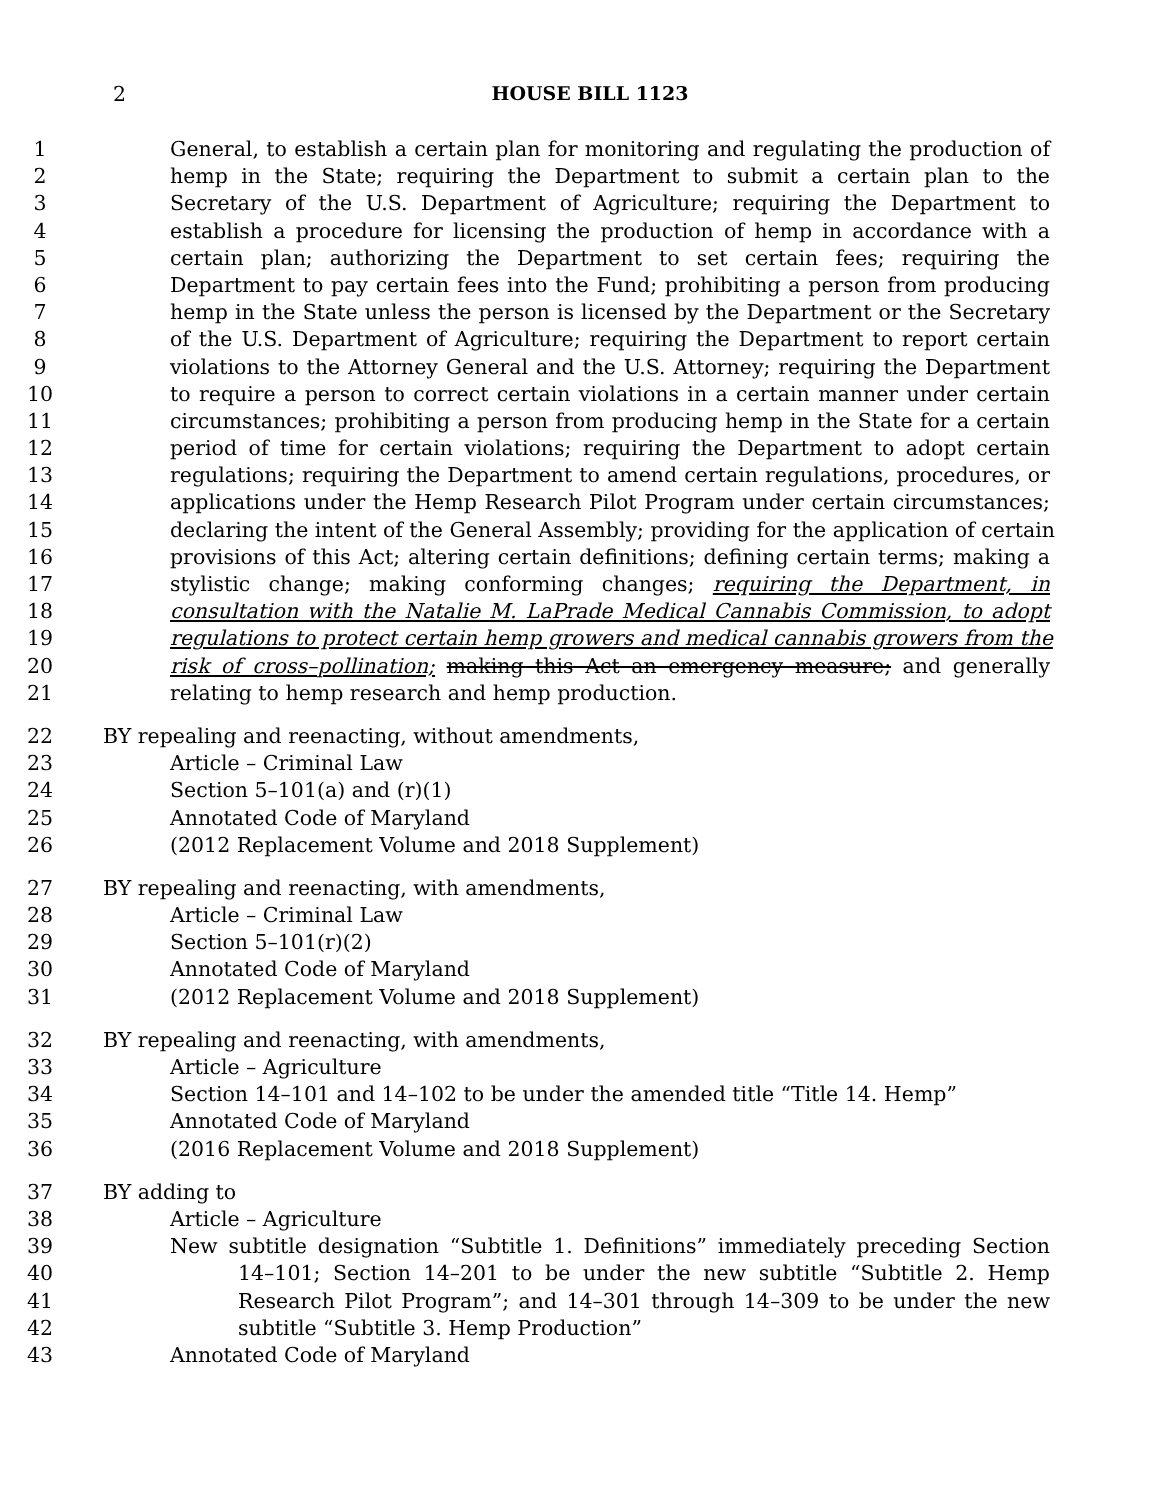2
HOUSE BILL 1123
1 General, to establish a certain plan for monitoring and regulating the production of
2 hemp in the State; requiring the Department to submit a certain plan to the
3 Secretary of the U.S. Department of Agriculture; requiring the Department to
4 establish a procedure for licensing the production of hemp in accordance with a
5 certain plan; authorizing the Department to set certain fees; requiring the
6 Department to pay certain fees into the Fund; prohibiting a person from producing
7 hemp in the State unless the person is licensed by the Department or the Secretary
8 of the U.S. Department of Agriculture; requiring the Department to report certain
9 violations to the Attorney General and the U.S. Attorney; requiring the Department
10 to require a person to correct certain violations in a certain manner under certain
11 circumstances; prohibiting a person from producing hemp in the State for a certain
12 period of time for certain violations; requiring the Department to adopt certain
13 regulations; requiring the Department to amend certain regulations, procedures, or
14 applications under the Hemp Research Pilot Program under certain circumstances;
15 declaring the intent of the General Assembly; providing for the application of certain
16 provisions of this Act; altering certain definitions; defining certain terms; making a
17 stylistic change; making conforming changes; requiring the Department, in
18 consultation with the Natalie M. LaPrade Medical Cannabis Commission, to adopt
19 regulations to protect certain hemp growers and medical cannabis growers from the
20 risk of cross–pollination; making this Act an emergency measure; and generally
21 relating to hemp research and hemp production.
22 BY repealing and reenacting, without amendments,
23 Article – Criminal Law
24 Section 5–101(a) and (r)(1)
25 Annotated Code of Maryland
26 (2012 Replacement Volume and 2018 Supplement)
27 BY repealing and reenacting, with amendments,
28 Article – Criminal Law
29 Section 5–101(r)(2)
30 Annotated Code of Maryland
31 (2012 Replacement Volume and 2018 Supplement)
32 BY repealing and reenacting, with amendments,
33 Article – Agriculture
34 Section 14–101 and 14–102 to be under the amended title “Title 14. Hemp”
35 Annotated Code of Maryland
36 (2016 Replacement Volume and 2018 Supplement)
37 BY adding to
38 Article – Agriculture
39 New subtitle designation “Subtitle 1. Definitions” immediately preceding Section
40 14–101; Section 14–201 to be under the new subtitle “Subtitle 2. Hemp
41 Research Pilot Program”; and 14–301 through 14–309 to be under the new
42 subtitle “Subtitle 3. Hemp Production”
43 Annotated Code of Maryland